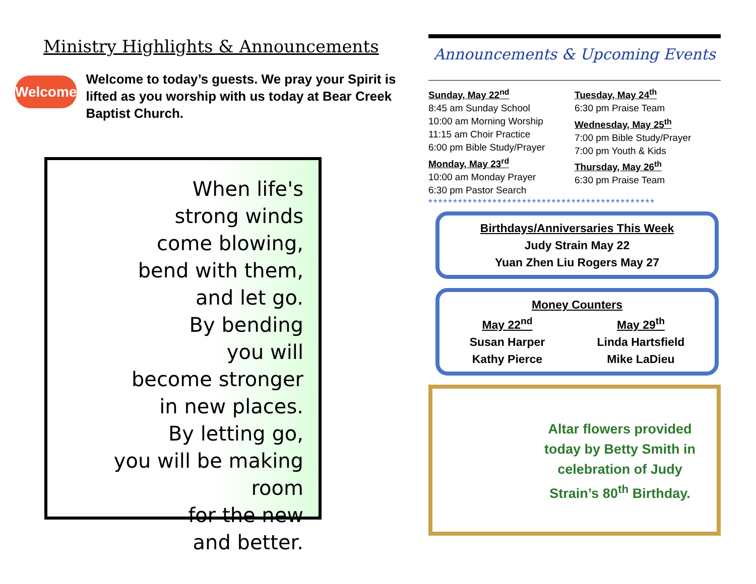Ministry Highlights & Announcements
Welcome
Welcome to today’s guests. We pray your Spirit is lifted as you worship with us today at Bear Creek Baptist Church.
When life's
strong winds
come blowing,
bend with them,
and let go.
By bending
you will
become stronger
in new places.
By letting go,
you will be making room
for the new
and better.
Announcements & Upcoming Events
Sunday, May 22<sup>nd</sup>
8:45 am Sunday School
10:00 am Morning Worship
11:15 am Choir Practice
6:00 pm Bible Study/Prayer
Monday, May 23<sup>rd</sup>
10:00 am Monday Prayer
6:30 pm Pastor Search
Tuesday, May 24<sup>th</sup>
6:30 pm Praise Team
Wednesday, May 25<sup>th</sup>
7:00 pm Bible Study/Prayer
7:00 pm Youth & Kids
Thursday, May 26<sup>th</sup>
6:30 pm Praise Team
**********************************************
Birthdays/Anniversaries This Week
Judy Strain May 22
Yuan Zhen Liu Rogers May 27
Money Counters
May 22<sup>nd</sup>
Susan Harper
Kathy Pierce
May 29<sup>th</sup>
Linda Hartsfield
Mike LaDieu
Altar flowers provided today by Betty Smith in celebration of Judy Strain’s 80<sup>th</sup> Birthday.